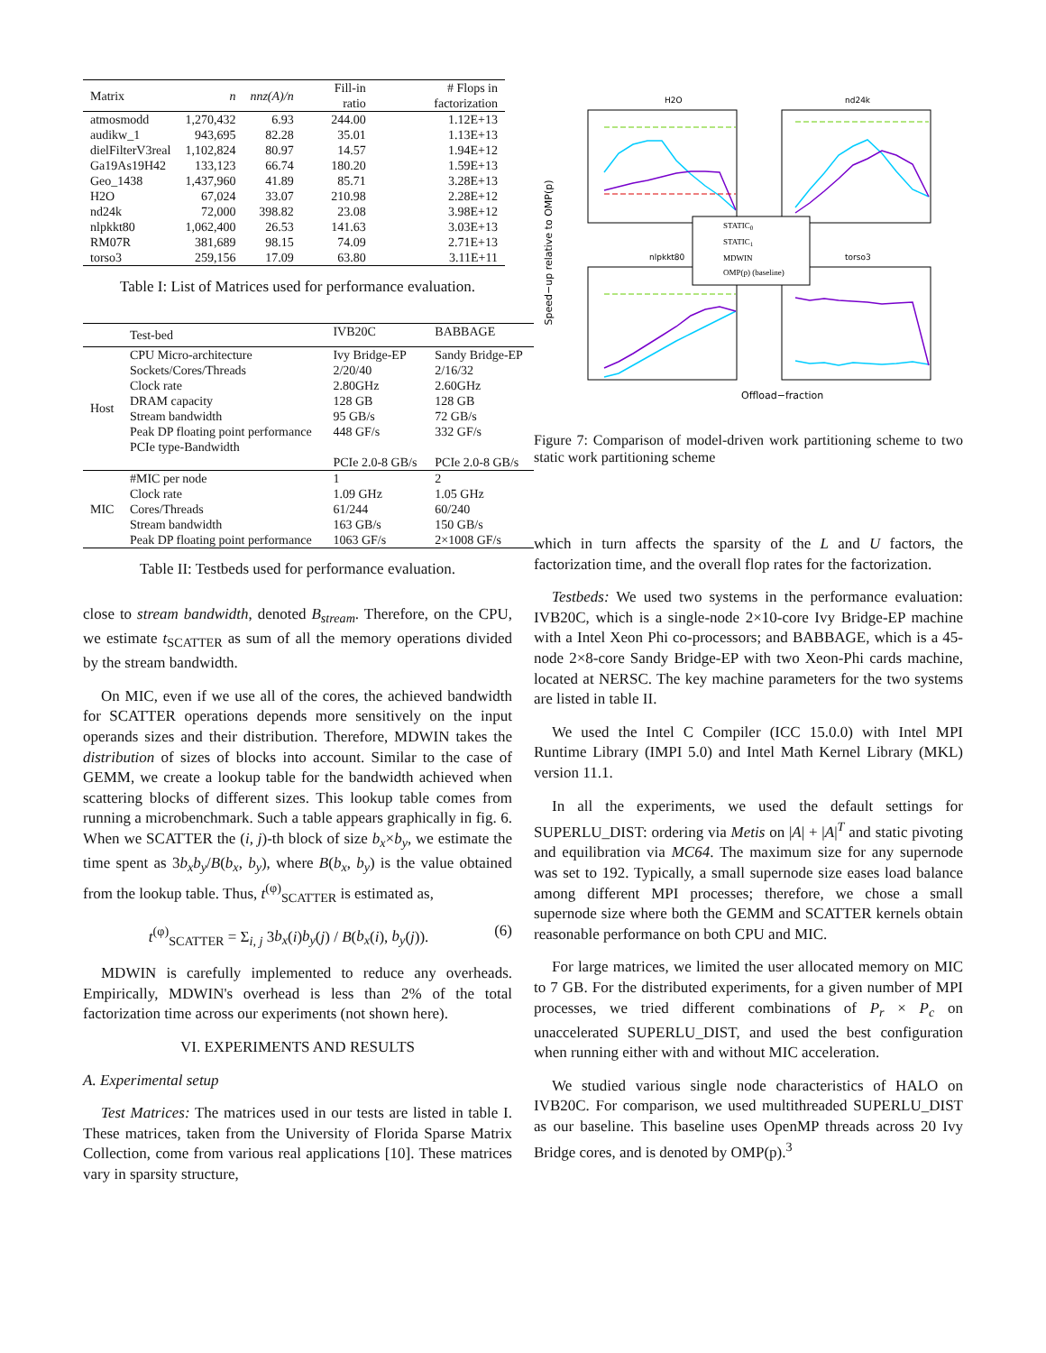| Matrix | n | nnz(A)/n | Fill-in ratio | # Flops in factorization |
| --- | --- | --- | --- | --- |
| atmosmodd | 1,270,432 | 6.93 | 244.00 | 1.12E+13 |
| audikw_1 | 943,695 | 82.28 | 35.01 | 1.13E+13 |
| dielFilterV3real | 1,102,824 | 80.97 | 14.57 | 1.94E+12 |
| Ga19As19H42 | 133,123 | 66.74 | 180.20 | 1.59E+13 |
| Geo_1438 | 1,437,960 | 41.89 | 85.71 | 3.28E+13 |
| H2O | 67,024 | 33.07 | 210.98 | 2.28E+12 |
| nd24k | 72,000 | 398.82 | 23.08 | 3.98E+12 |
| nlpkkt80 | 1,062,400 | 26.53 | 141.63 | 3.03E+13 |
| RM07R | 381,689 | 98.15 | 74.09 | 2.71E+13 |
| torso3 | 259,156 | 17.09 | 63.80 | 3.11E+11 |
Table I: List of Matrices used for performance evaluation.
| | Test-bed | IVB20C | BABBAGE |
| --- | --- | --- | --- |
| Host | CPU Micro-architecture Sockets/Cores/Threads Clock rate DRAM capacity Stream bandwidth Peak DP floating point performance PCIe type-Bandwidth | Ivy Bridge-EP 2/20/40 2.80GHz 128 GB 95 GB/s 448 GF/s PCIe 2.0-8 GB/s | Sandy Bridge-EP 2/16/32 2.60GHz 128 GB 72 GB/s 332 GF/s PCIe 2.0-8 GB/s |
| MIC | #MIC per node Clock rate Cores/Threads Stream bandwidth Peak DP floating point performance | 1 1.09 GHz 61/244 163 GB/s 1063 GF/s | 2 1.05 GHz 60/240 150 GB/s 2×1008 GF/s |
Table II: Testbeds used for performance evaluation.
close to stream bandwidth, denoted B<sub>stream</sub>. Therefore, on the CPU, we estimate t<sub>SCATTER</sub> as sum of all the memory operations divided by the stream bandwidth.
On MIC, even if we use all of the cores, the achieved bandwidth for SCATTER operations depends more sensitively on the input operands sizes and their distribution. Therefore, MDWIN takes the distribution of sizes of blocks into account. Similar to the case of GEMM, we create a lookup table for the bandwidth achieved when scattering blocks of different sizes. This lookup table comes from running a microbenchmark. Such a table appears graphically in fig. 6. When we SCATTER the (i, j)-th block of size b<sub>x</sub>×b<sub>y</sub>, we estimate the time spent as 3b<sub>x</sub>b<sub>y</sub>/B(b<sub>x</sub>, b<sub>y</sub>), where B(b<sub>x</sub>, b<sub>y</sub>) is the value obtained from the lookup table. Thus, t<sup>(φ)</sup><sub>SCATTER</sub> is estimated as,
t<sup>(φ)</sup><sub>SCATTER</sub> = Σ<sub>i, j</sub> 3b<sub>x</sub>(i)b<sub>y</sub>(j) / B(b<sub>x</sub>(i), b<sub>y</sub>(j)). (6)
MDWIN is carefully implemented to reduce any overheads. Empirically, MDWIN's overhead is less than 2% of the total factorization time across our experiments (not shown here).
VI. EXPERIMENTS AND RESULTS
A. Experimental setup
Test Matrices: The matrices used in our tests are listed in table I. These matrices, taken from the University of Florida Sparse Matrix Collection, come from various real applications [10]. These matrices vary in sparsity structure,
Speed−up relative to OMP(p)
H2O
nd24k
nlpkkt80
torso3
STATIC0
STATIC1
MDWIN
OMP(p) (baseline)
Offload−fraction
Figure 7: Comparison of model-driven work partitioning scheme to two static work partitioning scheme
which in turn affects the sparsity of the L and U factors, the factorization time, and the overall flop rates for the factorization.
Testbeds: We used two systems in the performance evaluation: IVB20C, which is a single-node 2×10-core Ivy Bridge-EP machine with a Intel Xeon Phi co-processors; and BABBAGE, which is a 45-node 2×8-core Sandy Bridge-EP with two Xeon-Phi cards machine, located at NERSC. The key machine parameters for the two systems are listed in table II.
We used the Intel C Compiler (ICC 15.0.0) with Intel MPI Runtime Library (IMPI 5.0) and Intel Math Kernel Library (MKL) version 11.1.
In all the experiments, we used the default settings for SUPERLU_DIST: ordering via Metis on |A| + |A|<sup>T</sup> and static pivoting and equilibration via MC64. The maximum size for any supernode was set to 192. Typically, a small supernode size eases load balance among different MPI processes; therefore, we chose a small supernode size where both the GEMM and SCATTER kernels obtain reasonable performance on both CPU and MIC.
For large matrices, we limited the user allocated memory on MIC to 7 GB. For the distributed experiments, for a given number of MPI processes, we tried different combinations of P<sub>r</sub> × P<sub>c</sub> on unaccelerated SUPERLU_DIST, and used the best configuration when running either with and without MIC acceleration.
We studied various single node characteristics of HALO on IVB20C. For comparison, we used multithreaded SUPERLU_DIST as our baseline. This baseline uses OpenMP threads across 20 Ivy Bridge cores, and is denoted by OMP(p).<sup>3</sup>